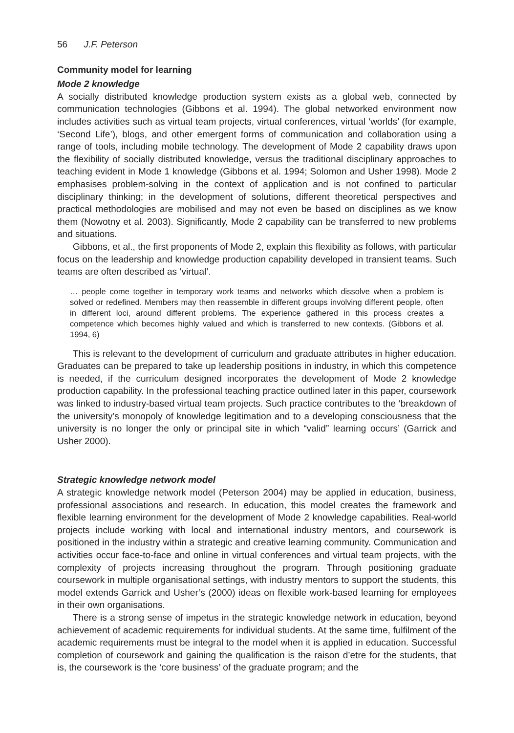56 J.F. Peterson
Community model for learning
Mode 2 knowledge
A socially distributed knowledge production system exists as a global web, connected by communication technologies (Gibbons et al. 1994). The global networked environment now includes activities such as virtual team projects, virtual conferences, virtual ‘worlds’ (for example, ‘Second Life’), blogs, and other emergent forms of communication and collaboration using a range of tools, including mobile technology. The development of Mode 2 capability draws upon the flexibility of socially distributed knowledge, versus the traditional disciplinary approaches to teaching evident in Mode 1 knowledge (Gibbons et al. 1994; Solomon and Usher 1998). Mode 2 emphasises problem-solving in the context of application and is not confined to particular disciplinary thinking; in the development of solutions, different theoretical perspectives and practical methodologies are mobilised and may not even be based on disciplines as we know them (Nowotny et al. 2003). Significantly, Mode 2 capability can be transferred to new problems and situations.
Gibbons, et al., the first proponents of Mode 2, explain this flexibility as follows, with particular focus on the leadership and knowledge production capability developed in transient teams. Such teams are often described as ‘virtual’.
… people come together in temporary work teams and networks which dissolve when a problem is solved or redefined. Members may then reassemble in different groups involving different people, often in different loci, around different problems. The experience gathered in this process creates a competence which becomes highly valued and which is transferred to new contexts. (Gibbons et al. 1994, 6)
This is relevant to the development of curriculum and graduate attributes in higher education. Graduates can be prepared to take up leadership positions in industry, in which this competence is needed, if the curriculum designed incorporates the development of Mode 2 knowledge production capability. In the professional teaching practice outlined later in this paper, coursework was linked to industry-based virtual team projects. Such practice contributes to the ‘breakdown of the university’s monopoly of knowledge legitimation and to a developing consciousness that the university is no longer the only or principal site in which “valid” learning occurs’ (Garrick and Usher 2000).
Strategic knowledge network model
A strategic knowledge network model (Peterson 2004) may be applied in education, business, professional associations and research. In education, this model creates the framework and flexible learning environment for the development of Mode 2 knowledge capabilities. Real-world projects include working with local and international industry mentors, and coursework is positioned in the industry within a strategic and creative learning community. Communication and activities occur face-to-face and online in virtual conferences and virtual team projects, with the complexity of projects increasing throughout the program. Through positioning graduate coursework in multiple organisational settings, with industry mentors to support the students, this model extends Garrick and Usher’s (2000) ideas on flexible work-based learning for employees in their own organisations.
There is a strong sense of impetus in the strategic knowledge network in education, beyond achievement of academic requirements for individual students. At the same time, fulfilment of the academic requirements must be integral to the model when it is applied in education. Successful completion of coursework and gaining the qualification is the raison d’etre for the students, that is, the coursework is the ‘core business’ of the graduate program; and the